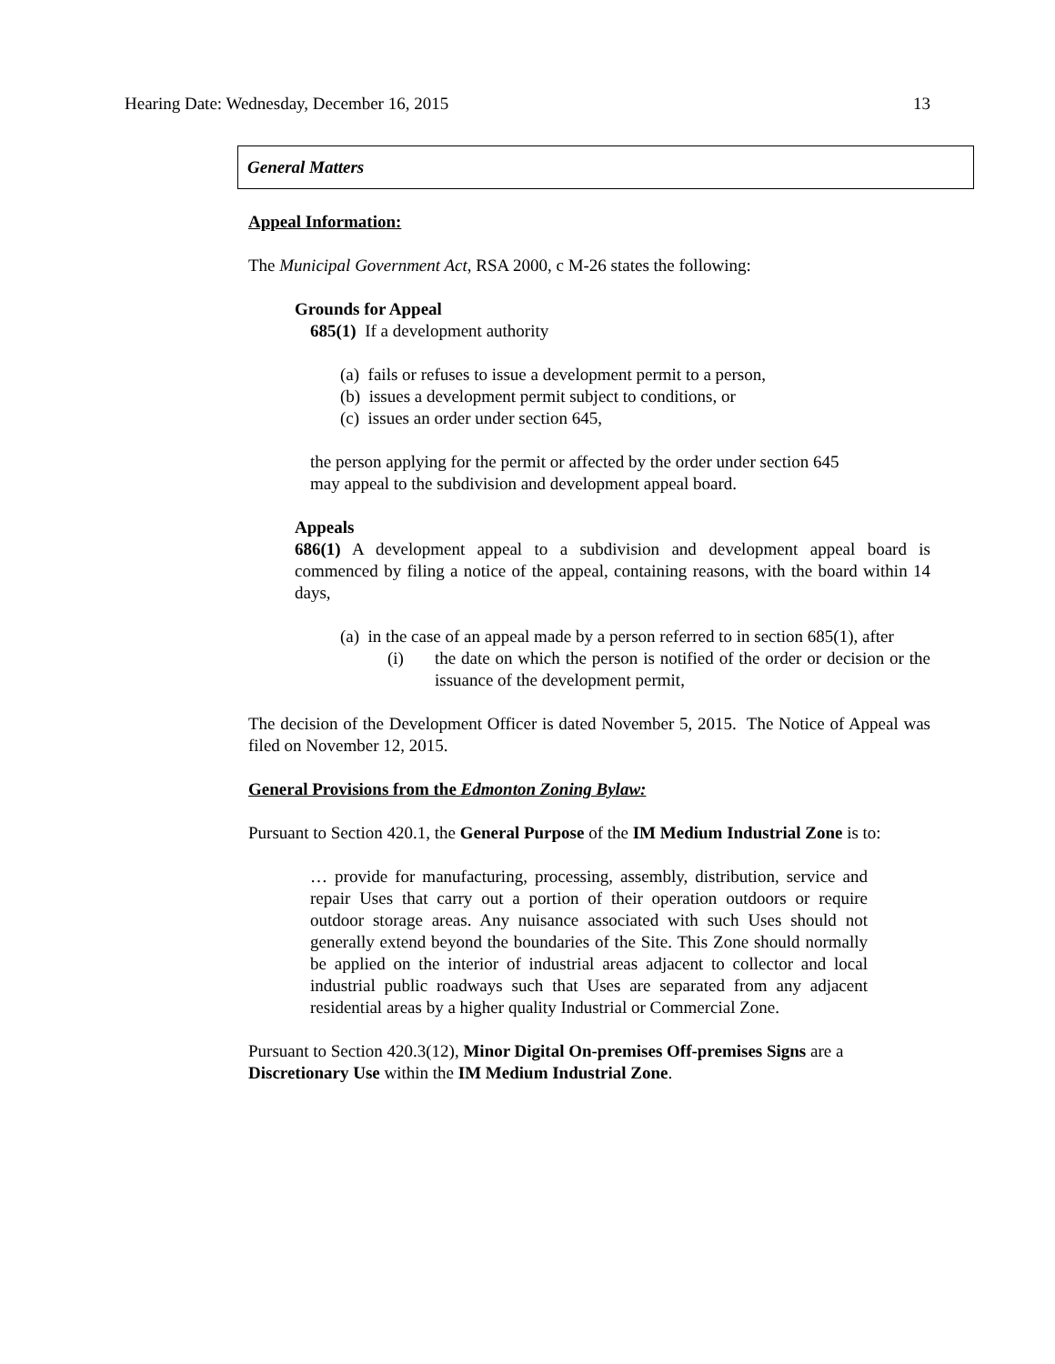Hearing Date: Wednesday, December 16, 2015 13
General Matters
Appeal Information:
The Municipal Government Act, RSA 2000, c M-26 states the following:
Grounds for Appeal
685(1) If a development authority
(a) fails or refuses to issue a development permit to a person,
(b) issues a development permit subject to conditions, or
(c) issues an order under section 645,
the person applying for the permit or affected by the order under section 645 may appeal to the subdivision and development appeal board.
Appeals
686(1) A development appeal to a subdivision and development appeal board is commenced by filing a notice of the appeal, containing reasons, with the board within 14 days,
(a) in the case of an appeal made by a person referred to in section 685(1), after
(i) the date on which the person is notified of the order or decision or the issuance of the development permit,
The decision of the Development Officer is dated November 5, 2015. The Notice of Appeal was filed on November 12, 2015.
General Provisions from the Edmonton Zoning Bylaw:
Pursuant to Section 420.1, the General Purpose of the IM Medium Industrial Zone is to:
… provide for manufacturing, processing, assembly, distribution, service and repair Uses that carry out a portion of their operation outdoors or require outdoor storage areas. Any nuisance associated with such Uses should not generally extend beyond the boundaries of the Site. This Zone should normally be applied on the interior of industrial areas adjacent to collector and local industrial public roadways such that Uses are separated from any adjacent residential areas by a higher quality Industrial or Commercial Zone.
Pursuant to Section 420.3(12), Minor Digital On-premises Off-premises Signs are a Discretionary Use within the IM Medium Industrial Zone.